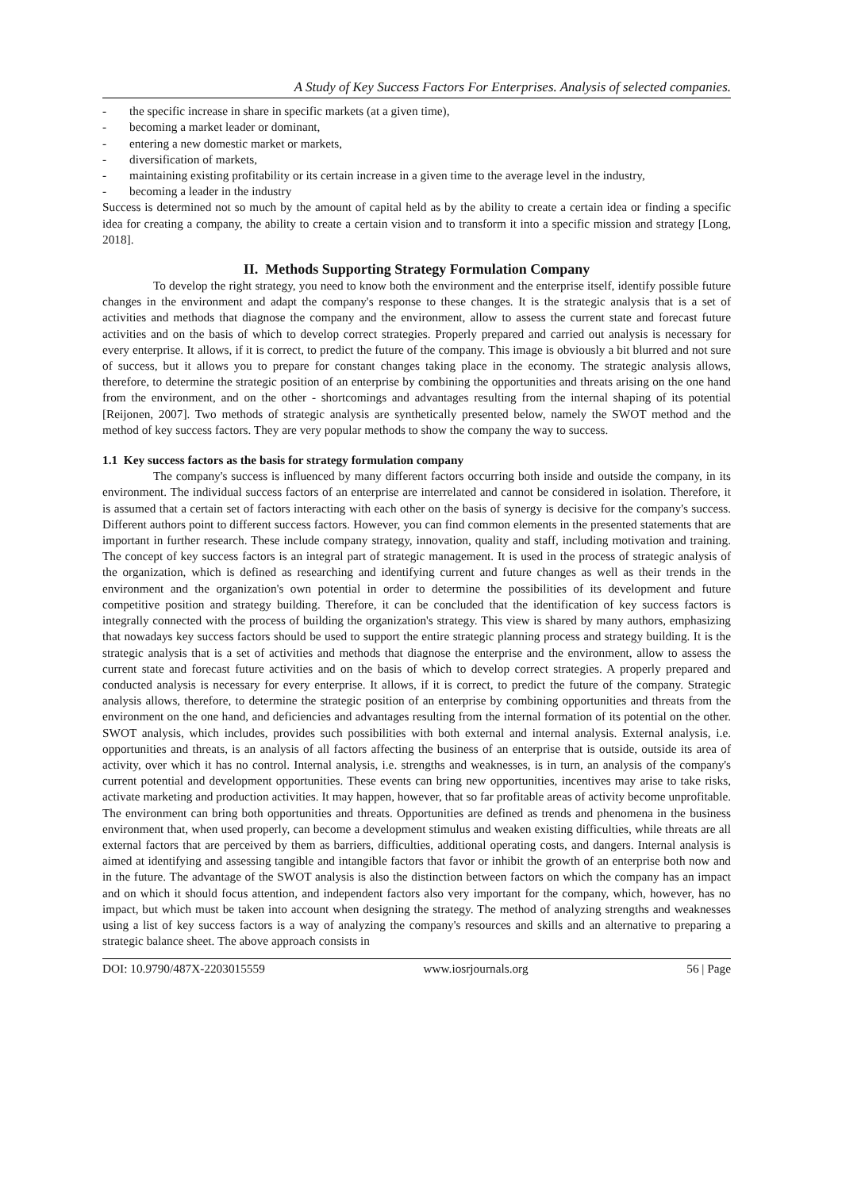A Study of Key Success Factors For Enterprises. Analysis of selected companies.
- the specific increase in share in specific markets (at a given time),
- becoming a market leader or dominant,
- entering a new domestic market or markets,
- diversification of markets,
- maintaining existing profitability or its certain increase in a given time to the average level in the industry,
- becoming a leader in the industry
Success is determined not so much by the amount of capital held as by the ability to create a certain idea or finding a specific idea for creating a company, the ability to create a certain vision and to transform it into a specific mission and strategy [Long, 2018].
II. Methods Supporting Strategy Formulation Company
To develop the right strategy, you need to know both the environment and the enterprise itself, identify possible future changes in the environment and adapt the company's response to these changes. It is the strategic analysis that is a set of activities and methods that diagnose the company and the environment, allow to assess the current state and forecast future activities and on the basis of which to develop correct strategies. Properly prepared and carried out analysis is necessary for every enterprise. It allows, if it is correct, to predict the future of the company. This image is obviously a bit blurred and not sure of success, but it allows you to prepare for constant changes taking place in the economy. The strategic analysis allows, therefore, to determine the strategic position of an enterprise by combining the opportunities and threats arising on the one hand from the environment, and on the other - shortcomings and advantages resulting from the internal shaping of its potential [Reijonen, 2007]. Two methods of strategic analysis are synthetically presented below, namely the SWOT method and the method of key success factors. They are very popular methods to show the company the way to success.
1.1 Key success factors as the basis for strategy formulation company
The company's success is influenced by many different factors occurring both inside and outside the company, in its environment. The individual success factors of an enterprise are interrelated and cannot be considered in isolation. Therefore, it is assumed that a certain set of factors interacting with each other on the basis of synergy is decisive for the company's success. Different authors point to different success factors. However, you can find common elements in the presented statements that are important in further research. These include company strategy, innovation, quality and staff, including motivation and training. The concept of key success factors is an integral part of strategic management. It is used in the process of strategic analysis of the organization, which is defined as researching and identifying current and future changes as well as their trends in the environment and the organization's own potential in order to determine the possibilities of its development and future competitive position and strategy building. Therefore, it can be concluded that the identification of key success factors is integrally connected with the process of building the organization's strategy. This view is shared by many authors, emphasizing that nowadays key success factors should be used to support the entire strategic planning process and strategy building. It is the strategic analysis that is a set of activities and methods that diagnose the enterprise and the environment, allow to assess the current state and forecast future activities and on the basis of which to develop correct strategies. A properly prepared and conducted analysis is necessary for every enterprise. It allows, if it is correct, to predict the future of the company. Strategic analysis allows, therefore, to determine the strategic position of an enterprise by combining opportunities and threats from the environment on the one hand, and deficiencies and advantages resulting from the internal formation of its potential on the other. SWOT analysis, which includes, provides such possibilities with both external and internal analysis. External analysis, i.e. opportunities and threats, is an analysis of all factors affecting the business of an enterprise that is outside, outside its area of activity, over which it has no control. Internal analysis, i.e. strengths and weaknesses, is in turn, an analysis of the company's current potential and development opportunities. These events can bring new opportunities, incentives may arise to take risks, activate marketing and production activities. It may happen, however, that so far profitable areas of activity become unprofitable. The environment can bring both opportunities and threats. Opportunities are defined as trends and phenomena in the business environment that, when used properly, can become a development stimulus and weaken existing difficulties, while threats are all external factors that are perceived by them as barriers, difficulties, additional operating costs, and dangers. Internal analysis is aimed at identifying and assessing tangible and intangible factors that favor or inhibit the growth of an enterprise both now and in the future. The advantage of the SWOT analysis is also the distinction between factors on which the company has an impact and on which it should focus attention, and independent factors also very important for the company, which, however, has no impact, but which must be taken into account when designing the strategy. The method of analyzing strengths and weaknesses using a list of key success factors is a way of analyzing the company's resources and skills and an alternative to preparing a strategic balance sheet. The above approach consists in
DOI: 10.9790/487X-2203015559 www.iosrjournals.org 56 | Page